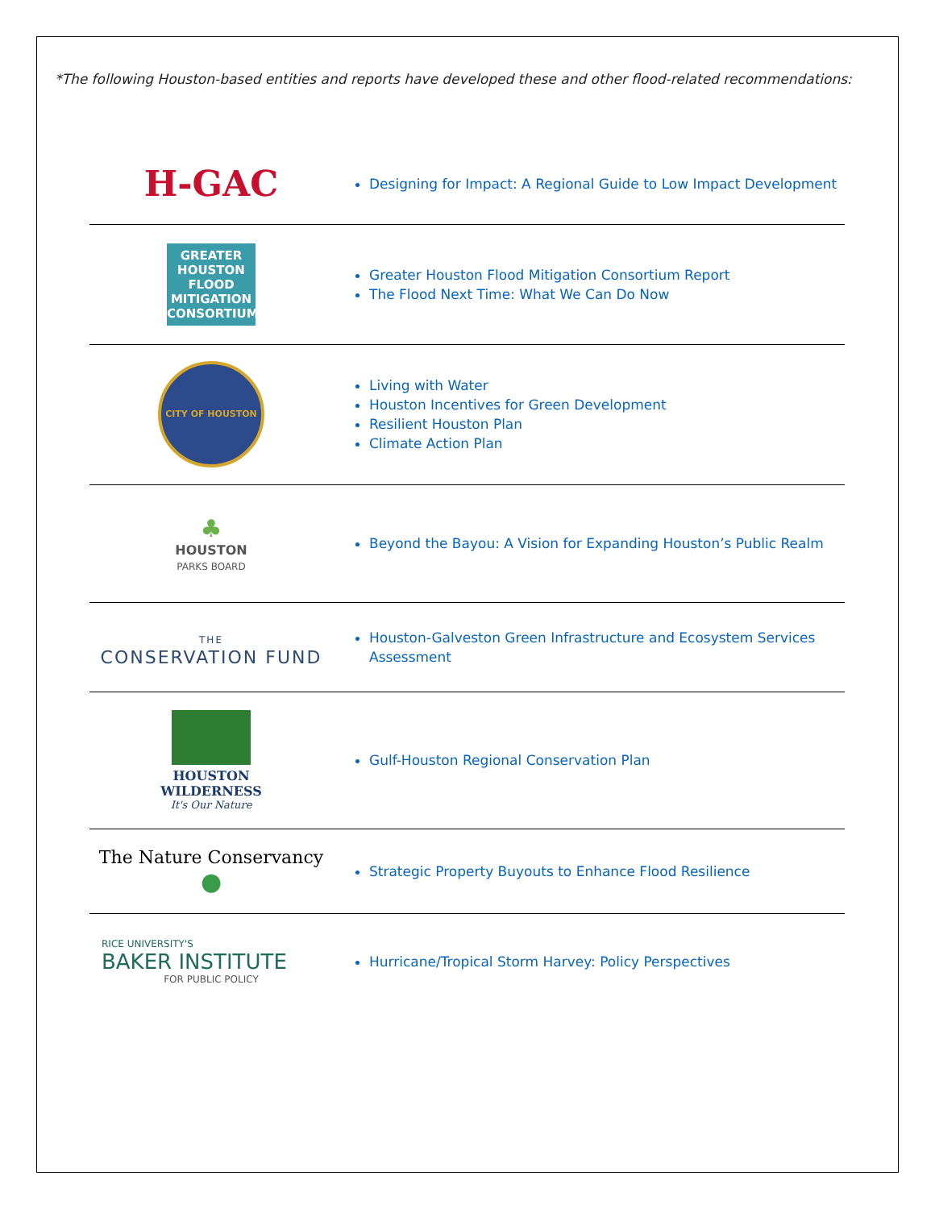*The following Houston-based entities and reports have developed these and other flood-related recommendations:
| H-GAC | Designing for Impact: A Regional Guide to Low Impact Development |
| GREATER HOUSTON FLOOD MITIGATION CONSORTIUM | Greater Houston Flood Mitigation Consortium Report The Flood Next Time: What We Can Do Now |
| CITY OF HOUSTON | Living with Water Houston Incentives for Green Development Resilient Houston Plan Climate Action Plan |
| ♣ HOUSTON PARKS BOARD | Beyond the Bayou: A Vision for Expanding Houston’s Public Realm |
| THE CONSERVATION FUND | Houston-Galveston Green Infrastructure and Ecosystem Services Assessment |
| HOUSTON WILDERNESS It's Our Nature | Gulf-Houston Regional Conservation Plan |
| The Nature Conservancy ● | Strategic Property Buyouts to Enhance Flood Resilience |
| RICE UNIVERSITY'S BAKER INSTITUTE FOR PUBLIC POLICY | Hurricane/Tropical Storm Harvey: Policy Perspectives |